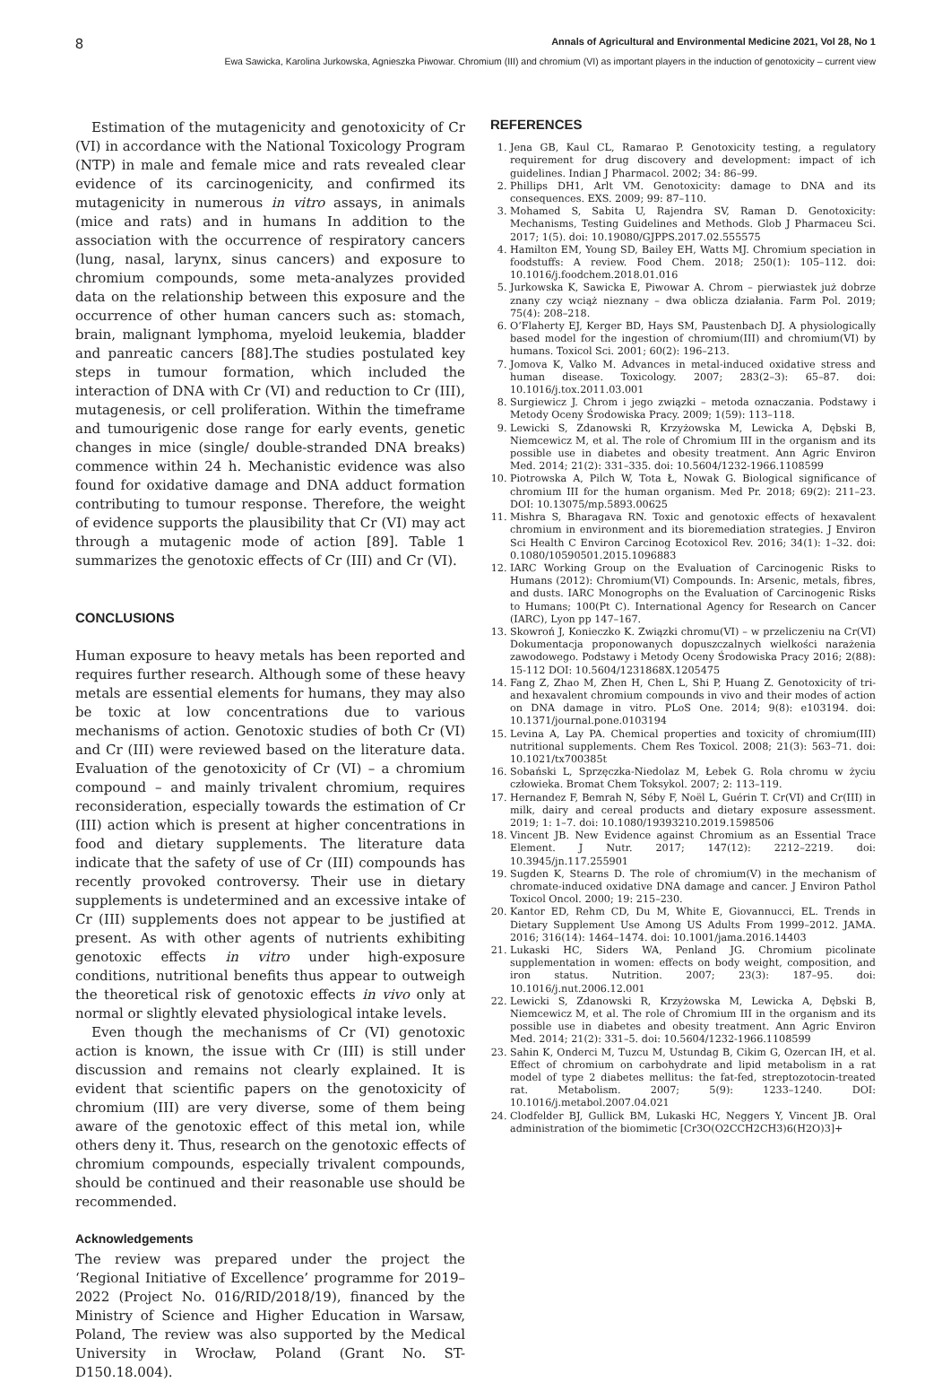8 Annals of Agricultural and Environmental Medicine 2021, Vol 28, No 1
Ewa Sawicka, Karolina Jurkowska, Agnieszka Piwowar. Chromium (III) and chromium (VI) as important players in the induction of genotoxicity – current view
Estimation of the mutagenicity and genotoxicity of Cr (VI) in accordance with the National Toxicology Program (NTP) in male and female mice and rats revealed clear evidence of its carcinogenicity, and confirmed its mutagenicity in numerous in vitro assays, in animals (mice and rats) and in humans In addition to the association with the occurrence of respiratory cancers (lung, nasal, larynx, sinus cancers) and exposure to chromium compounds, some meta-analyzes provided data on the relationship between this exposure and the occurrence of other human cancers such as: stomach, brain, malignant lymphoma, myeloid leukemia, bladder and panreatic cancers [88].The studies postulated key steps in tumour formation, which included the interaction of DNA with Cr (VI) and reduction to Cr (III), mutagenesis, or cell proliferation. Within the timeframe and tumourigenic dose range for early events, genetic changes in mice (single/ double-stranded DNA breaks) commence within 24 h. Mechanistic evidence was also found for oxidative damage and DNA adduct formation contributing to tumour response. Therefore, the weight of evidence supports the plausibility that Cr (VI) may act through a mutagenic mode of action [89]. Table 1 summarizes the genotoxic effects of Cr (III) and Cr (VI).
CONCLUSIONS
Human exposure to heavy metals has been reported and requires further research. Although some of these heavy metals are essential elements for humans, they may also be toxic at low concentrations due to various mechanisms of action. Genotoxic studies of both Cr (VI) and Cr (III) were reviewed based on the literature data. Evaluation of the genotoxicity of Cr (VI) – a chromium compound – and mainly trivalent chromium, requires reconsideration, especially towards the estimation of Cr (III) action which is present at higher concentrations in food and dietary supplements. The literature data indicate that the safety of use of Cr (III) compounds has recently provoked controversy. Their use in dietary supplements is undetermined and an excessive intake of Cr (III) supplements does not appear to be justified at present. As with other agents of nutrients exhibiting genotoxic effects in vitro under high-exposure conditions, nutritional benefits thus appear to outweigh the theoretical risk of genotoxic effects in vivo only at normal or slightly elevated physiological intake levels.
Even though the mechanisms of Cr (VI) genotoxic action is known, the issue with Cr (III) is still under discussion and remains not clearly explained. It is evident that scientific papers on the genotoxicity of chromium (III) are very diverse, some of them being aware of the genotoxic effect of this metal ion, while others deny it. Thus, research on the genotoxic effects of chromium compounds, especially trivalent compounds, should be continued and their reasonable use should be recommended.
Acknowledgements
The review was prepared under the project the ‘Regional Initiative of Excellence’ programme for 2019–2022 (Project No. 016/RID/2018/19), financed by the Ministry of Science and Higher Education in Warsaw, Poland, The review was also supported by the Medical University in Wrocław, Poland (Grant No. ST-D150.18.004).
REFERENCES
1. Jena GB, Kaul CL, Ramarao P. Genotoxicity testing, a regulatory requirement for drug discovery and development: impact of ich guidelines. Indian J Pharmacol. 2002; 34: 86–99.
2. Phillips DH1, Arlt VM. Genotoxicity: damage to DNA and its consequences. EXS. 2009; 99: 87–110.
3. Mohamed S, Sabita U, Rajendra SV, Raman D. Genotoxicity: Mechanisms, Testing Guidelines and Methods. Glob J Pharmaceu Sci. 2017; 1(5). doi: 10.19080/GJPPS.2017.02.555575
4. Hamilton EM, Young SD, Bailey EH, Watts MJ. Chromium speciation in foodstuffs: A review. Food Chem. 2018; 250(1): 105–112. doi: 10.1016/j.foodchem.2018.01.016
5. Jurkowska K, Sawicka E, Piwowar A. Chrom – pierwiastek już dobrze znany czy wciąż nieznany – dwa oblicza działania. Farm Pol. 2019; 75(4): 208–218.
6. O’Flaherty EJ, Kerger BD, Hays SM, Paustenbach DJ. A physiologically based model for the ingestion of chromium(III) and chromium(VI) by humans. Toxicol Sci. 2001; 60(2): 196–213.
7. Jomova K, Valko M. Advances in metal-induced oxidative stress and human disease. Toxicology. 2007; 283(2–3): 65–87. doi: 10.1016/j.tox.2011.03.001
8. Surgiewicz J. Chrom i jego związki – metoda oznaczania. Podstawy i Metody Oceny Środowiska Pracy. 2009; 1(59): 113–118.
9. Lewicki S, Zdanowski R, Krzyżowska M, Lewicka A, Dębski B, Niemcewicz M, et al. The role of Chromium III in the organism and its possible use in diabetes and obesity treatment. Ann Agric Environ Med. 2014; 21(2): 331–335. doi: 10.5604/1232-1966.1108599
10. Piotrowska A, Pilch W, Tota Ł, Nowak G. Biological significance of chromium III for the human organism. Med Pr. 2018; 69(2): 211–23. DOI: 10.13075/mp.5893.00625
11. Mishra S, Bharagava RN. Toxic and genotoxic effects of hexavalent chromium in environment and its bioremediation strategies. J Environ Sci Health C Environ Carcinog Ecotoxicol Rev. 2016; 34(1): 1–32. doi: 0.1080/10590501.2015.1096883
12. IARC Working Group on the Evaluation of Carcinogenic Risks to Humans (2012): Chromium(VI) Compounds. In: Arsenic, metals, fibres, and dusts. IARC Monogrophs on the Evaluation of Carcinogenic Risks to Humans; 100(Pt C). International Agency for Research on Cancer (IARC), Lyon pp 147–167.
13. Skowroń J, Konieczko K. Związki chromu(VI) – w przeliczeniu na Cr(VI) Dokumentacja proponowanych dopuszczalnych wielkości narażenia zawodowego. Podstawy i Metody Oceny Środowiska Pracy 2016; 2(88): 15-112 DOI: 10.5604/1231868X.1205475
14. Fang Z, Zhao M, Zhen H, Chen L, Shi P, Huang Z. Genotoxicity of tri- and hexavalent chromium compounds in vivo and their modes of action on DNA damage in vitro. PLoS One. 2014; 9(8): e103194. doi: 10.1371/journal.pone.0103194
15. Levina A, Lay PA. Chemical properties and toxicity of chromium(III) nutritional supplements. Chem Res Toxicol. 2008; 21(3): 563–71. doi: 10.1021/tx700385t
16. Sobański L, Sprzęczka-Niedolaz M, Łebek G. Rola chromu w życiu człowieka. Bromat Chem Toksykol. 2007; 2: 113–119.
17. Hernandez F, Bemrah N, Séby F, Noël L, Guérin T. Cr(VI) and Cr(III) in milk, dairy and cereal products and dietary exposure assessment. 2019; 1: 1–7. doi: 10.1080/19393210.2019.1598506
18. Vincent JB. New Evidence against Chromium as an Essential Trace Element. J Nutr. 2017; 147(12): 2212–2219. doi: 10.3945/jn.117.255901
19. Sugden K, Stearns D. The role of chromium(V) in the mechanism of chromate-induced oxidative DNA damage and cancer. J Environ Pathol Toxicol Oncol. 2000; 19: 215–230.
20. Kantor ED, Rehm CD, Du M, White E, Giovannucci, EL. Trends in Dietary Supplement Use Among US Adults From 1999–2012. JAMA. 2016; 316(14): 1464–1474. doi: 10.1001/jama.2016.14403
21. Lukaski HC, Siders WA, Penland JG. Chromium picolinate supplementation in women: effects on body weight, composition, and iron status. Nutrition. 2007; 23(3): 187–95. doi: 10.1016/j.nut.2006.12.001
22. Lewicki S, Zdanowski R, Krzyżowska M, Lewicka A, Dębski B, Niemcewicz M, et al. The role of Chromium III in the organism and its possible use in diabetes and obesity treatment. Ann Agric Environ Med. 2014; 21(2): 331–5. doi: 10.5604/1232-1966.1108599
23. Sahin K, Onderci M, Tuzcu M, Ustundag B, Cikim G, Ozercan IH, et al. Effect of chromium on carbohydrate and lipid metabolism in a rat model of type 2 diabetes mellitus: the fat-fed, streptozotocin-treated rat. Metabolism. 2007; 5(9): 1233–1240. DOI: 10.1016/j.metabol.2007.04.021
24. Clodfelder BJ, Gullick BM, Lukaski HC, Neggers Y, Vincent JB. Oral administration of the biomimetic [Cr3O(O2CCH2CH3)6(H2O)3]+